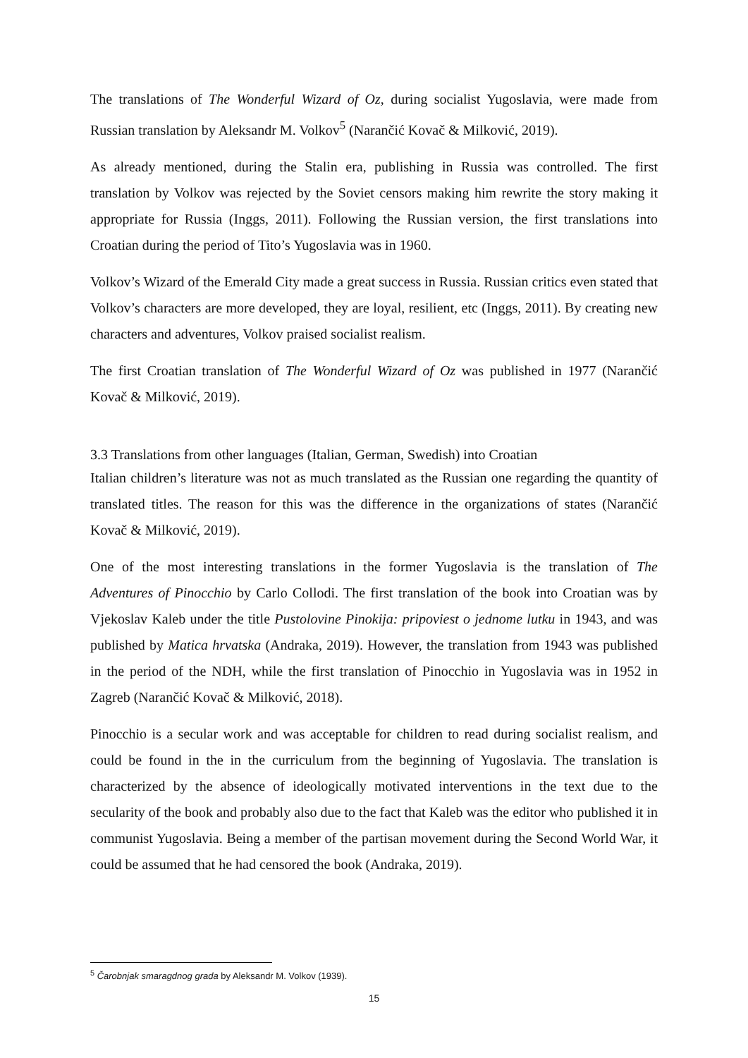The translations of The Wonderful Wizard of Oz, during socialist Yugoslavia, were made from Russian translation by Aleksandr M. Volkov<sup>5</sup> (Narančić Kovač & Milković, 2019).
As already mentioned, during the Stalin era, publishing in Russia was controlled. The first translation by Volkov was rejected by the Soviet censors making him rewrite the story making it appropriate for Russia (Inggs, 2011). Following the Russian version, the first translations into Croatian during the period of Tito’s Yugoslavia was in 1960.
Volkov’s Wizard of the Emerald City made a great success in Russia. Russian critics even stated that Volkov’s characters are more developed, they are loyal, resilient, etc (Inggs, 2011). By creating new characters and adventures, Volkov praised socialist realism.
The first Croatian translation of The Wonderful Wizard of Oz was published in 1977 (Narančić Kovač & Milković, 2019).
3.3 Translations from other languages (Italian, German, Swedish) into Croatian
Italian children’s literature was not as much translated as the Russian one regarding the quantity of translated titles. The reason for this was the difference in the organizations of states (Narančić Kovač & Milković, 2019).
One of the most interesting translations in the former Yugoslavia is the translation of The Adventures of Pinocchio by Carlo Collodi. The first translation of the book into Croatian was by Vjekoslav Kaleb under the title Pustolovine Pinokija: pripoviest o jednome lutku in 1943, and was published by Matica hrvatska (Andraka, 2019). However, the translation from 1943 was published in the period of the NDH, while the first translation of Pinocchio in Yugoslavia was in 1952 in Zagreb (Narančić Kovač & Milković, 2018).
Pinocchio is a secular work and was acceptable for children to read during socialist realism, and could be found in the in the curriculum from the beginning of Yugoslavia. The translation is characterized by the absence of ideologically motivated interventions in the text due to the secularity of the book and probably also due to the fact that Kaleb was the editor who published it in communist Yugoslavia. Being a member of the partisan movement during the Second World War, it could be assumed that he had censored the book (Andraka, 2019).
<sup>5</sup> Čarobnjak smaragdnog grada by Aleksandr M. Volkov (1939).
15